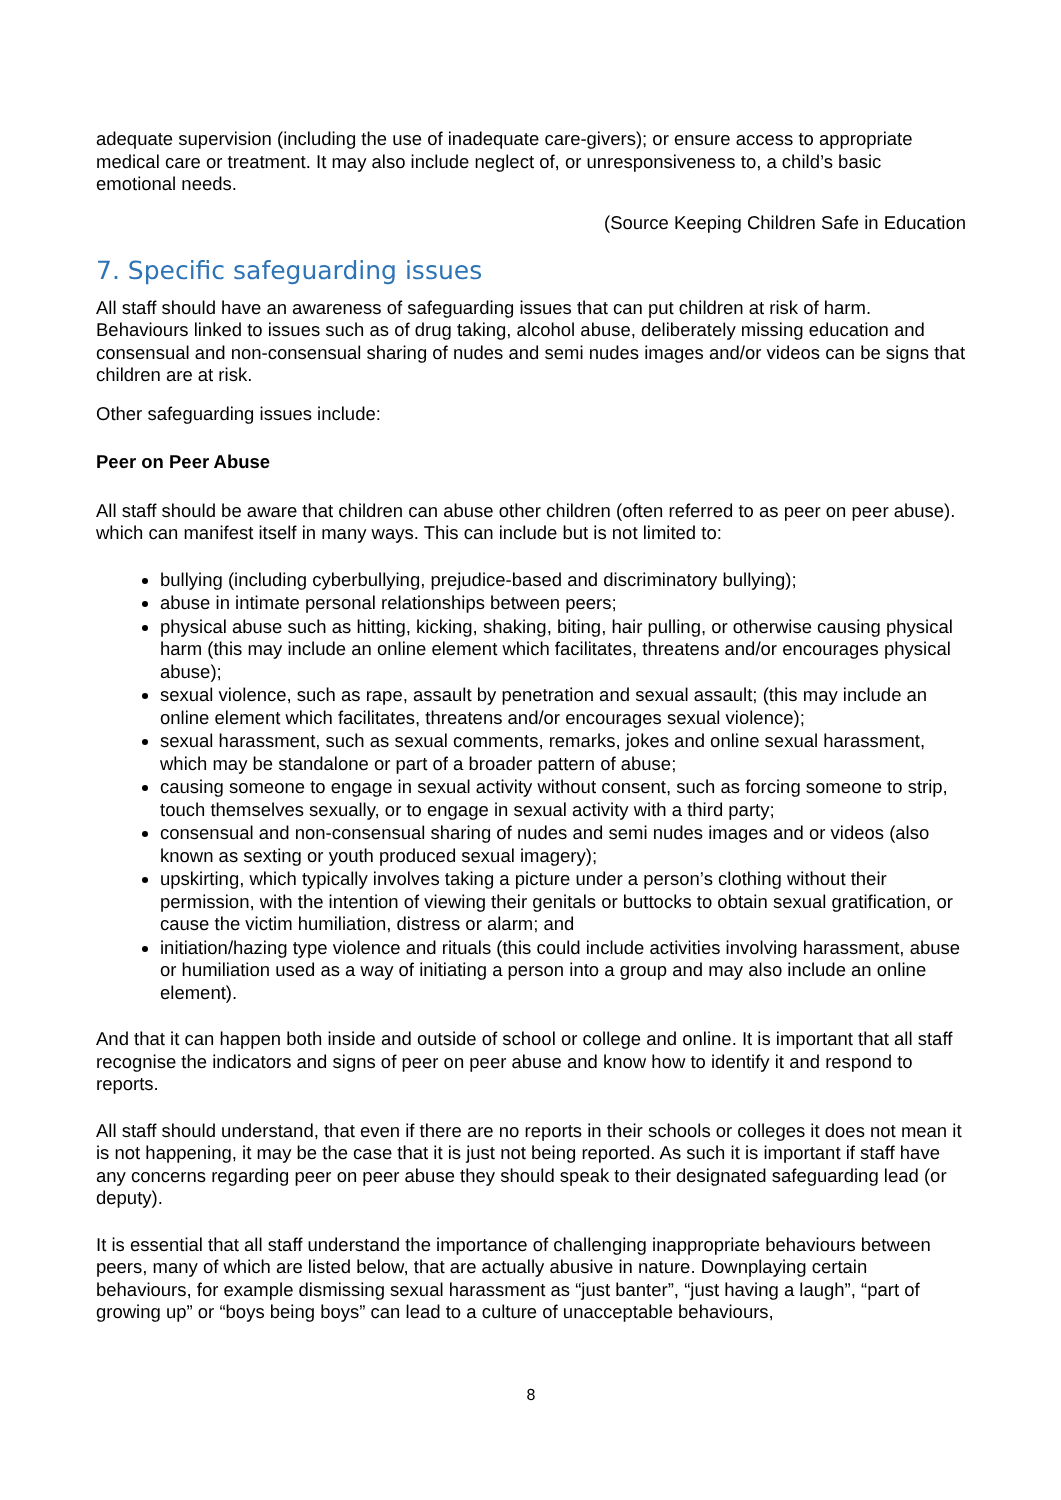adequate supervision (including the use of inadequate care-givers); or ensure access to appropriate medical care or treatment. It may also include neglect of, or unresponsiveness to, a child’s basic emotional needs.
(Source Keeping Children Safe in Education
7. Specific safeguarding issues
All staff should have an awareness of safeguarding issues that can put children at risk of harm. Behaviours linked to issues such as of drug taking, alcohol abuse, deliberately missing education and consensual and non-consensual sharing of nudes and semi nudes images and/or videos can be signs that children are at risk.
Other safeguarding issues include:
Peer on Peer Abuse
All staff should be aware that children can abuse other children (often referred to as peer on peer abuse). which can manifest itself in many ways. This can include but is not limited to:
bullying (including cyberbullying, prejudice-based and discriminatory bullying);
abuse in intimate personal relationships between peers;
physical abuse such as hitting, kicking, shaking, biting, hair pulling, or otherwise causing physical harm (this may include an online element which facilitates, threatens and/or encourages physical abuse);
sexual violence, such as rape, assault by penetration and sexual assault; (this may include an online element which facilitates, threatens and/or encourages sexual violence);
sexual harassment, such as sexual comments, remarks, jokes and online sexual harassment, which may be standalone or part of a broader pattern of abuse;
causing someone to engage in sexual activity without consent, such as forcing someone to strip, touch themselves sexually, or to engage in sexual activity with a third party;
consensual and non-consensual sharing of nudes and semi nudes images and or videos (also known as sexting or youth produced sexual imagery);
upskirting, which typically involves taking a picture under a person’s clothing without their permission, with the intention of viewing their genitals or buttocks to obtain sexual gratification, or cause the victim humiliation, distress or alarm; and
initiation/hazing type violence and rituals (this could include activities involving harassment, abuse or humiliation used as a way of initiating a person into a group and may also include an online element).
And that it can happen both inside and outside of school or college and online. It is important that all staff recognise the indicators and signs of peer on peer abuse and know how to identify it and respond to reports.
All staff should understand, that even if there are no reports in their schools or colleges it does not mean it is not happening, it may be the case that it is just not being reported. As such it is important if staff have any concerns regarding peer on peer abuse they should speak to their designated safeguarding lead (or deputy).
It is essential that all staff understand the importance of challenging inappropriate behaviours between peers, many of which are listed below, that are actually abusive in nature. Downplaying certain behaviours, for example dismissing sexual harassment as “just banter”, “just having a laugh”, “part of growing up” or “boys being boys” can lead to a culture of unacceptable behaviours,
8